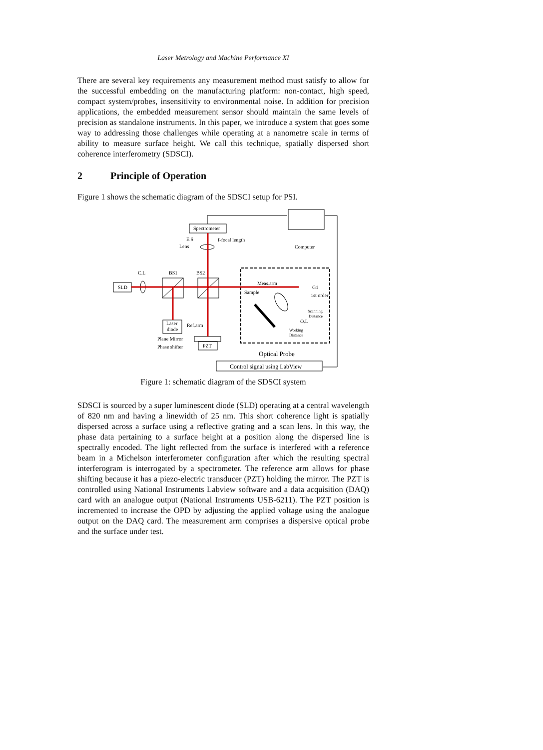Laser Metrology and Machine Performance XI
There are several key requirements any measurement method must satisfy to allow for the successful embedding on the manufacturing platform: non-contact, high speed, compact system/probes, insensitivity to environmental noise. In addition for precision applications, the embedded measurement sensor should maintain the same levels of precision as standalone instruments. In this paper, we introduce a system that goes some way to addressing those challenges while operating at a nanometre scale in terms of ability to measure surface height. We call this technique, spatially dispersed short coherence interferometry (SDSCI).
2 Principle of Operation
Figure 1 shows the schematic diagram of the SDSCI setup for PSI.
Spectrometer
Computer
E.S
Lens
f-focal length
C.L
BS1
BS2
SLD
Meas.arm
G1
Sample
1st order
Scanning
Distance
O.L
Working
Distance
Laser
diode
Ref.arm
Plane Mirror
Phase shifter
PZT
Optical Probe
Control signal using LabView
Figure 1: schematic diagram of the SDSCI system
SDSCI is sourced by a super luminescent diode (SLD) operating at a central wavelength of 820 nm and having a linewidth of 25 nm. This short coherence light is spatially dispersed across a surface using a reflective grating and a scan lens. In this way, the phase data pertaining to a surface height at a position along the dispersed line is spectrally encoded. The light reflected from the surface is interfered with a reference beam in a Michelson interferometer configuration after which the resulting spectral interferogram is interrogated by a spectrometer. The reference arm allows for phase shifting because it has a piezo-electric transducer (PZT) holding the mirror. The PZT is controlled using National Instruments Labview software and a data acquisition (DAQ) card with an analogue output (National Instruments USB-6211). The PZT position is incremented to increase the OPD by adjusting the applied voltage using the analogue output on the DAQ card. The measurement arm comprises a dispersive optical probe and the surface under test.